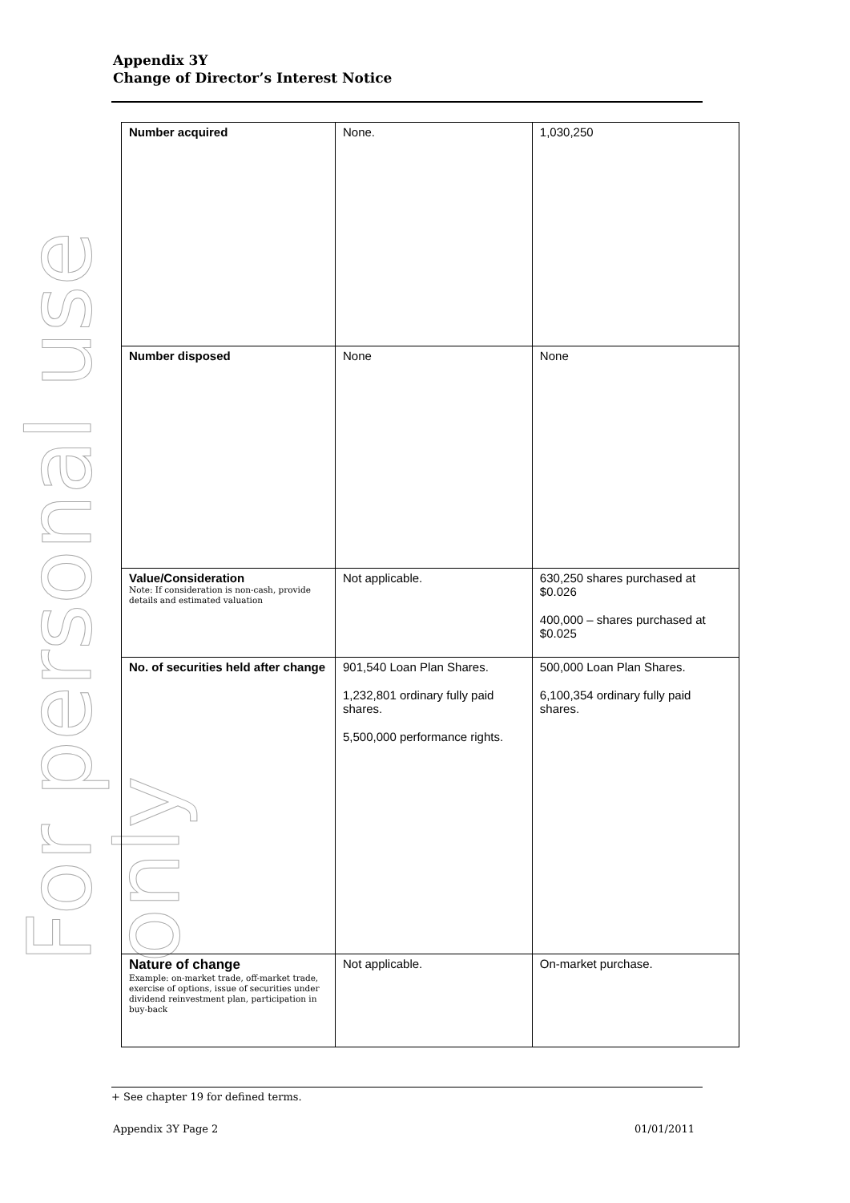For personal use only
Appendix 3Y
Change of Director’s Interest Notice
| Number acquired | None. | 1,030,250 |
| Number disposed | None | None |
| Value/Consideration Note: If consideration is non-cash, provide details and estimated valuation | Not applicable. | 630,250 shares purchased at $0.026 400,000 – shares purchased at $0.025 |
| No. of securities held after change | 901,540 Loan Plan Shares. 1,232,801 ordinary fully paid shares. 5,500,000 performance rights. | 500,000 Loan Plan Shares. 6,100,354 ordinary fully paid shares. |
| Nature of change Example: on-market trade, off-market trade, exercise of options, issue of securities under dividend reinvestment plan, participation in buy-back | Not applicable. | On-market purchase. |
+ See chapter 19 for defined terms.
Appendix 3Y Page 2 01/01/2011